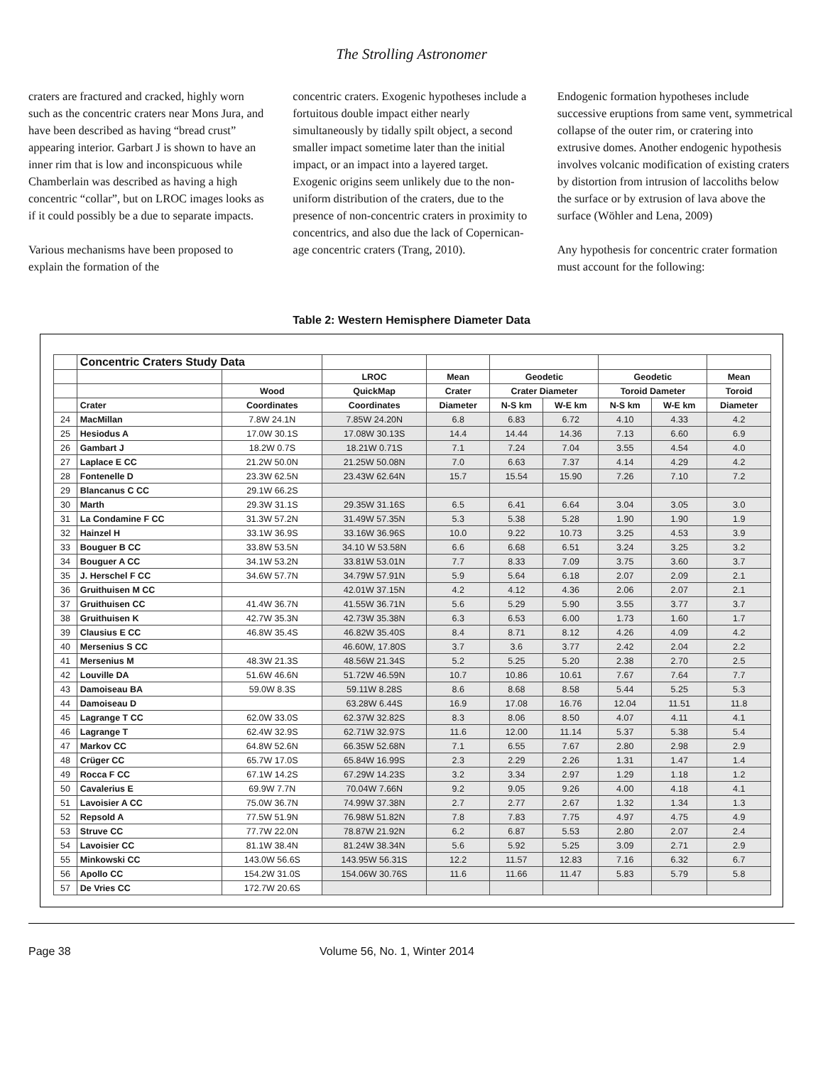The Strolling Astronomer
craters are fractured and cracked, highly worn such as the concentric craters near Mons Jura, and have been described as having “bread crust” appearing interior. Garbart J is shown to have an inner rim that is low and inconspicuous while Chamberlain was described as having a high concentric “collar”, but on LROC images looks as if it could possibly be a due to separate impacts.
Various mechanisms have been proposed to explain the formation of the
concentric craters. Exogenic hypotheses include a fortuitous double impact either nearly simultaneously by tidally spilt object, a second smaller impact sometime later than the initial impact, or an impact into a layered target. Exogenic origins seem unlikely due to the non-uniform distribution of the craters, due to the presence of non-concentric craters in proximity to concentrics, and also due the lack of Copernican-age concentric craters (Trang, 2010).
Endogenic formation hypotheses include successive eruptions from same vent, symmetrical collapse of the outer rim, or cratering into extrusive domes. Another endogenic hypothesis involves volcanic modification of existing craters by distortion from intrusion of laccoliths below the surface or by extrusion of lava above the surface (Wöhler and Lena, 2009)
Any hypothesis for concentric crater formation must account for the following:
Table 2: Western Hemisphere Diameter Data
| | Concentric Craters Study Data | | | | | | | | |
| --- | --- | --- | --- | --- | --- | --- | --- | --- | --- |
| | | | LROC | Mean | Geodetic | | Geodetic | | Mean |
| | | Wood | QuickMap | Crater | Crater Diameter | | Toroid Dameter | | Toroid |
| | Crater | Coordinates | Coordinates | Diameter | N-S km | W-E km | N-S km | W-E km | Diameter |
| 24 | MacMillan | 7.8W 24.1N | 7.85W 24.20N | 6.8 | 6.83 | 6.72 | 4.10 | 4.33 | 4.2 |
| 25 | Hesiodus A | 17.0W 30.1S | 17.08W 30.13S | 14.4 | 14.44 | 14.36 | 7.13 | 6.60 | 6.9 |
| 26 | Gambart J | 18.2W 0.7S | 18.21W 0.71S | 7.1 | 7.24 | 7.04 | 3.55 | 4.54 | 4.0 |
| 27 | Laplace E CC | 21.2W 50.0N | 21.25W 50.08N | 7.0 | 6.63 | 7.37 | 4.14 | 4.29 | 4.2 |
| 28 | Fontenelle D | 23.3W 62.5N | 23.43W 62.64N | 15.7 | 15.54 | 15.90 | 7.26 | 7.10 | 7.2 |
| 29 | Blancanus C CC | 29.1W 66.2S | | | | | | | |
| 30 | Marth | 29.3W 31.1S | 29.35W 31.16S | 6.5 | 6.41 | 6.64 | 3.04 | 3.05 | 3.0 |
| 31 | La Condamine F CC | 31.3W 57.2N | 31.49W 57.35N | 5.3 | 5.38 | 5.28 | 1.90 | 1.90 | 1.9 |
| 32 | Hainzel H | 33.1W 36.9S | 33.16W 36.96S | 10.0 | 9.22 | 10.73 | 3.25 | 4.53 | 3.9 |
| 33 | Bouguer B CC | 33.8W 53.5N | 34.10 W 53.58N | 6.6 | 6.68 | 6.51 | 3.24 | 3.25 | 3.2 |
| 34 | Bouguer A CC | 34.1W 53.2N | 33.81W 53.01N | 7.7 | 8.33 | 7.09 | 3.75 | 3.60 | 3.7 |
| 35 | J. Herschel F CC | 34.6W 57.7N | 34.79W 57.91N | 5.9 | 5.64 | 6.18 | 2.07 | 2.09 | 2.1 |
| 36 | Gruithuisen M CC | | 42.01W 37.15N | 4.2 | 4.12 | 4.36 | 2.06 | 2.07 | 2.1 |
| 37 | Gruithuisen CC | 41.4W 36.7N | 41.55W 36.71N | 5.6 | 5.29 | 5.90 | 3.55 | 3.77 | 3.7 |
| 38 | Gruithuisen K | 42.7W 35.3N | 42.73W 35.38N | 6.3 | 6.53 | 6.00 | 1.73 | 1.60 | 1.7 |
| 39 | Clausius E CC | 46.8W 35.4S | 46.82W 35.40S | 8.4 | 8.71 | 8.12 | 4.26 | 4.09 | 4.2 |
| 40 | Mersenius S CC | | 46.60W, 17.80S | 3.7 | 3.6 | 3.77 | 2.42 | 2.04 | 2.2 |
| 41 | Mersenius M | 48.3W 21.3S | 48.56W 21.34S | 5.2 | 5.25 | 5.20 | 2.38 | 2.70 | 2.5 |
| 42 | Louville DA | 51.6W 46.6N | 51.72W 46.59N | 10.7 | 10.86 | 10.61 | 7.67 | 7.64 | 7.7 |
| 43 | Damoiseau BA | 59.0W 8.3S | 59.11W 8.28S | 8.6 | 8.68 | 8.58 | 5.44 | 5.25 | 5.3 |
| 44 | Damoiseau D | | 63.28W 6.44S | 16.9 | 17.08 | 16.76 | 12.04 | 11.51 | 11.8 |
| 45 | Lagrange T CC | 62.0W 33.0S | 62.37W 32.82S | 8.3 | 8.06 | 8.50 | 4.07 | 4.11 | 4.1 |
| 46 | Lagrange T | 62.4W 32.9S | 62.71W 32.97S | 11.6 | 12.00 | 11.14 | 5.37 | 5.38 | 5.4 |
| 47 | Markov CC | 64.8W 52.6N | 66.35W 52.68N | 7.1 | 6.55 | 7.67 | 2.80 | 2.98 | 2.9 |
| 48 | Crüger CC | 65.7W 17.0S | 65.84W 16.99S | 2.3 | 2.29 | 2.26 | 1.31 | 1.47 | 1.4 |
| 49 | Rocca F CC | 67.1W 14.2S | 67.29W 14.23S | 3.2 | 3.34 | 2.97 | 1.29 | 1.18 | 1.2 |
| 50 | Cavalerius E | 69.9W 7.7N | 70.04W 7.66N | 9.2 | 9.05 | 9.26 | 4.00 | 4.18 | 4.1 |
| 51 | Lavoisier A CC | 75.0W 36.7N | 74.99W 37.38N | 2.7 | 2.77 | 2.67 | 1.32 | 1.34 | 1.3 |
| 52 | Repsold A | 77.5W 51.9N | 76.98W 51.82N | 7.8 | 7.83 | 7.75 | 4.97 | 4.75 | 4.9 |
| 53 | Struve CC | 77.7W 22.0N | 78.87W 21.92N | 6.2 | 6.87 | 5.53 | 2.80 | 2.07 | 2.4 |
| 54 | Lavoisier CC | 81.1W 38.4N | 81.24W 38.34N | 5.6 | 5.92 | 5.25 | 3.09 | 2.71 | 2.9 |
| 55 | Minkowski CC | 143.0W 56.6S | 143.95W 56.31S | 12.2 | 11.57 | 12.83 | 7.16 | 6.32 | 6.7 |
| 56 | Apollo CC | 154.2W 31.0S | 154.06W 30.76S | 11.6 | 11.66 | 11.47 | 5.83 | 5.79 | 5.8 |
| 57 | De Vries CC | 172.7W 20.6S | | | | | | | |
Page 38 Volume 56, No. 1, Winter 2014